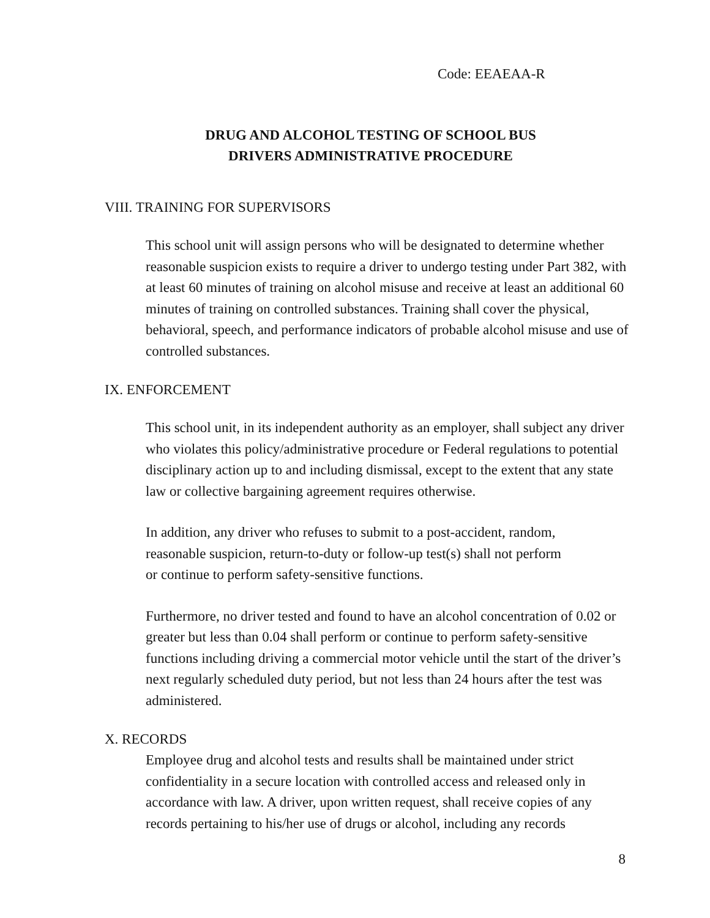Code: EEAEAA-R
DRUG AND ALCOHOL TESTING OF SCHOOL BUS
DRIVERS ADMINISTRATIVE PROCEDURE
VIII. TRAINING FOR SUPERVISORS
This school unit will assign persons who will be designated to determine whether reasonable suspicion exists to require a driver to undergo testing under Part 382, with at least 60 minutes of training on alcohol misuse and receive at least an additional 60 minutes of training on controlled substances. Training shall cover the physical, behavioral, speech, and performance indicators of probable alcohol misuse and use of controlled substances.
IX. ENFORCEMENT
This school unit, in its independent authority as an employer, shall subject any driver who violates this policy/administrative procedure or Federal regulations to potential disciplinary action up to and including dismissal, except to the extent that any state law or collective bargaining agreement requires otherwise.
In addition, any driver who refuses to submit to a post-accident, random,
reasonable suspicion, return-to-duty or follow-up test(s) shall not perform
or continue to perform safety-sensitive functions.
Furthermore, no driver tested and found to have an alcohol concentration of 0.02 or greater but less than 0.04 shall perform or continue to perform safety-sensitive functions including driving a commercial motor vehicle until the start of the driver’s next regularly scheduled duty period, but not less than 24 hours after the test was administered.
X. RECORDS
Employee drug and alcohol tests and results shall be maintained under strict confidentiality in a secure location with controlled access and released only in accordance with law. A driver, upon written request, shall receive copies of any records pertaining to his/her use of drugs or alcohol, including any records
8